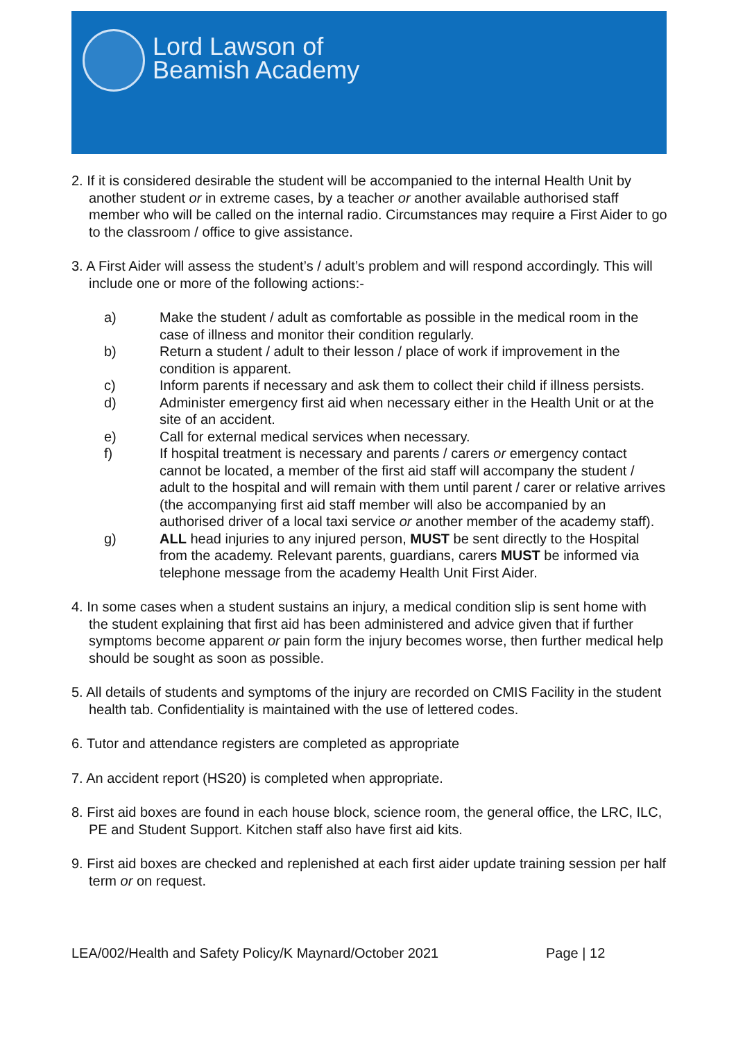Lord Lawson of
Beamish Academy
2. If it is considered desirable the student will be accompanied to the internal Health Unit by another student or in extreme cases, by a teacher or another available authorised staff member who will be called on the internal radio. Circumstances may require a First Aider to go to the classroom / office to give assistance.
3. A First Aider will assess the student’s / adult’s problem and will respond accordingly. This will include one or more of the following actions:-
a) Make the student / adult as comfortable as possible in the medical room in the case of illness and monitor their condition regularly.
b) Return a student / adult to their lesson / place of work if improvement in the condition is apparent.
c) Inform parents if necessary and ask them to collect their child if illness persists.
d) Administer emergency first aid when necessary either in the Health Unit or at the site of an accident.
e) Call for external medical services when necessary.
f) If hospital treatment is necessary and parents / carers or emergency contact cannot be located, a member of the first aid staff will accompany the student / adult to the hospital and will remain with them until parent / carer or relative arrives (the accompanying first aid staff member will also be accompanied by an authorised driver of a local taxi service or another member of the academy staff).
g) ALL head injuries to any injured person, MUST be sent directly to the Hospital from the academy. Relevant parents, guardians, carers MUST be informed via telephone message from the academy Health Unit First Aider.
4. In some cases when a student sustains an injury, a medical condition slip is sent home with the student explaining that first aid has been administered and advice given that if further symptoms become apparent or pain form the injury becomes worse, then further medical help should be sought as soon as possible.
5. All details of students and symptoms of the injury are recorded on CMIS Facility in the student health tab. Confidentiality is maintained with the use of lettered codes.
6. Tutor and attendance registers are completed as appropriate
7. An accident report (HS20) is completed when appropriate.
8. First aid boxes are found in each house block, science room, the general office, the LRC, ILC, PE and Student Support. Kitchen staff also have first aid kits.
9. First aid boxes are checked and replenished at each first aider update training session per half term or on request.
LEA/002/Health and Safety Policy/K Maynard/October 2021 Page | 12